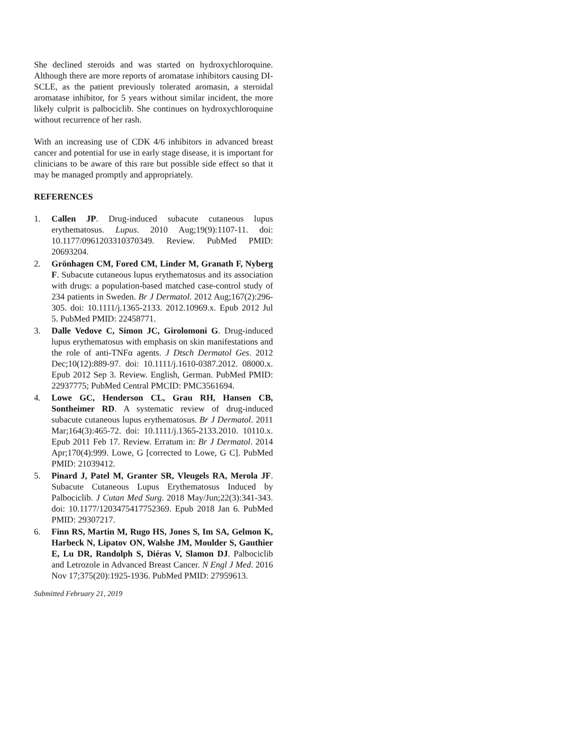She declined steroids and was started on hydroxychloroquine. Although there are more reports of aromatase inhibitors causing DI-SCLE, as the patient previously tolerated aromasin, a steroidal aromatase inhibitor, for 5 years without similar incident, the more likely culprit is palbociclib. She continues on hydroxychloroquine without recurrence of her rash.
With an increasing use of CDK 4/6 inhibitors in advanced breast cancer and potential for use in early stage disease, it is important for clinicians to be aware of this rare but possible side effect so that it may be managed promptly and appropriately.
REFERENCES
1. Callen JP. Drug-induced subacute cutaneous lupus erythematosus. Lupus. 2010 Aug;19(9):1107-11. doi: 10.1177/0961203310370349. Review. PubMed PMID: 20693204.
2. Grönhagen CM, Fored CM, Linder M, Granath F, Nyberg F. Subacute cutaneous lupus erythematosus and its association with drugs: a population-based matched case-control study of 234 patients in Sweden. Br J Dermatol. 2012 Aug;167(2):296-305. doi: 10.1111/j.1365-2133. 2012.10969.x. Epub 2012 Jul 5. PubMed PMID: 22458771.
3. Dalle Vedove C, Simon JC, Girolomoni G. Drug-induced lupus erythematosus with emphasis on skin manifestations and the role of anti-TNFα agents. J Dtsch Dermatol Ges. 2012 Dec;10(12):889-97. doi: 10.1111/j.1610-0387.2012. 08000.x. Epub 2012 Sep 3. Review. English, German. PubMed PMID: 22937775; PubMed Central PMCID: PMC3561694.
4. Lowe GC, Henderson CL, Grau RH, Hansen CB, Sontheimer RD. A systematic review of drug-induced subacute cutaneous lupus erythematosus. Br J Dermatol. 2011 Mar;164(3):465-72. doi: 10.1111/j.1365-2133.2010. 10110.x. Epub 2011 Feb 17. Review. Erratum in: Br J Dermatol. 2014 Apr;170(4):999. Lowe, G [corrected to Lowe, G C]. PubMed PMID: 21039412.
5. Pinard J, Patel M, Granter SR, Vleugels RA, Merola JF. Subacute Cutaneous Lupus Erythematosus Induced by Palbociclib. J Cutan Med Surg. 2018 May/Jun;22(3):341-343. doi: 10.1177/1203475417752369. Epub 2018 Jan 6. PubMed PMID: 29307217.
6. Finn RS, Martin M, Rugo HS, Jones S, Im SA, Gelmon K, Harbeck N, Lipatov ON, Walshe JM, Moulder S, Gauthier E, Lu DR, Randolph S, Diéras V, Slamon DJ. Palbociclib and Letrozole in Advanced Breast Cancer. N Engl J Med. 2016 Nov 17;375(20):1925-1936. PubMed PMID: 27959613.
Submitted February 21, 2019